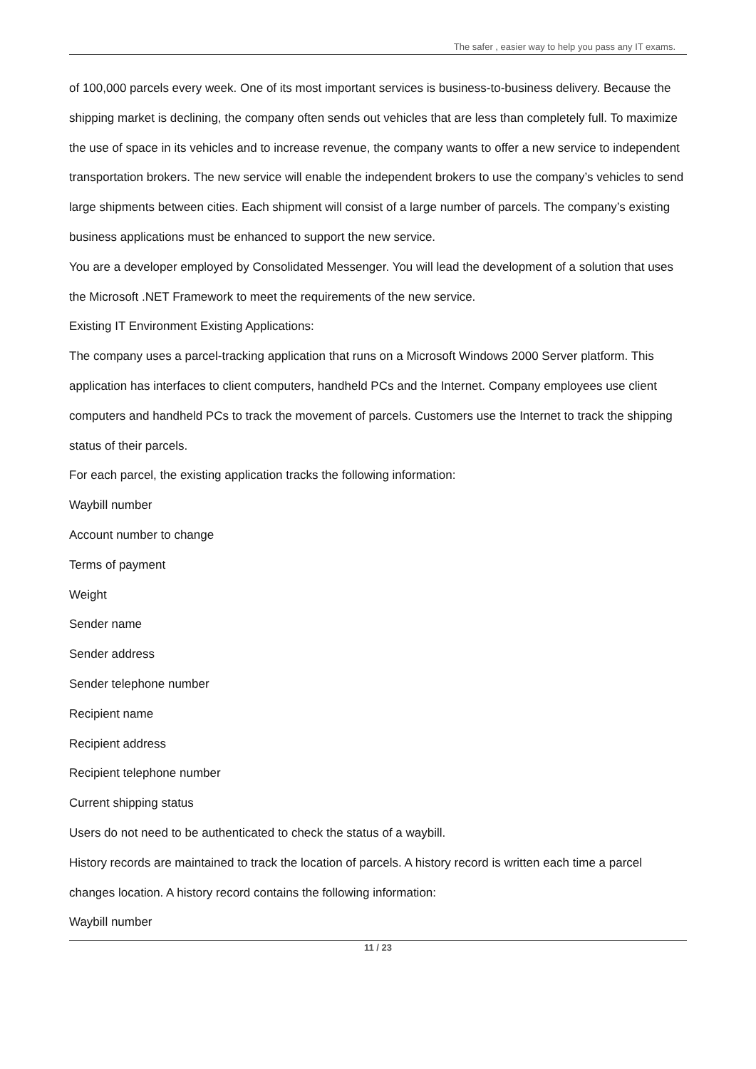The safer , easier way to help you pass any IT exams.
of 100,000 parcels every week. One of its most important services is business-to-business delivery. Because the shipping market is declining, the company often sends out vehicles that are less than completely full. To maximize the use of space in its vehicles and to increase revenue, the company wants to offer a new service to independent transportation brokers. The new service will enable the independent brokers to use the company’s vehicles to send large shipments between cities. Each shipment will consist of a large number of parcels. The company’s existing business applications must be enhanced to support the new service.
You are a developer employed by Consolidated Messenger. You will lead the development of a solution that uses the Microsoft .NET Framework to meet the requirements of the new service.
Existing IT Environment Existing Applications:
The company uses a parcel-tracking application that runs on a Microsoft Windows 2000 Server platform. This application has interfaces to client computers, handheld PCs and the Internet. Company employees use client computers and handheld PCs to track the movement of parcels. Customers use the Internet to track the shipping status of their parcels.
For each parcel, the existing application tracks the following information:
Waybill number
Account number to change
Terms of payment
Weight
Sender name
Sender address
Sender telephone number
Recipient name
Recipient address
Recipient telephone number
Current shipping status
Users do not need to be authenticated to check the status of a waybill.
History records are maintained to track the location of parcels. A history record is written each time a parcel changes location. A history record contains the following information:
Waybill number
11 / 23